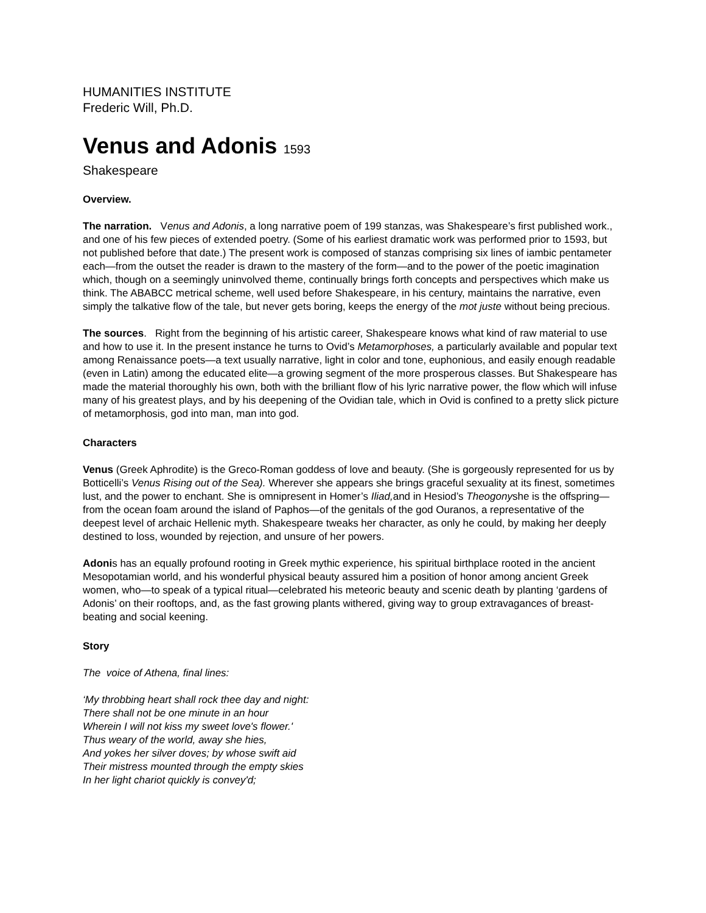HUMANITIES INSTITUTE
Frederic Will, Ph.D.
Venus and Adonis 1593
Shakespeare
Overview.
The narration. Venus and Adonis, a long narrative poem of 199 stanzas, was Shakespeare’s first published work., and one of his few pieces of extended poetry. (Some of his earliest dramatic work was performed prior to 1593, but not published before that date.) The present work is composed of stanzas comprising six lines of iambic pentameter each—from the outset the reader is drawn to the mastery of the form—and to the power of the poetic imagination which, though on a seemingly uninvolved theme, continually brings forth concepts and perspectives which make us think. The ABABCC metrical scheme, well used before Shakespeare, in his century, maintains the narrative, even simply the talkative flow of the tale, but never gets boring, keeps the energy of the mot juste without being precious.
The sources. Right from the beginning of his artistic career, Shakespeare knows what kind of raw material to use and how to use it. In the present instance he turns to Ovid’s Metamorphoses, a particularly available and popular text among Renaissance poets—a text usually narrative, light in color and tone, euphonious, and easily enough readable (even in Latin) among the educated elite—a growing segment of the more prosperous classes. But Shakespeare has made the material thoroughly his own, both with the brilliant flow of his lyric narrative power, the flow which will infuse many of his greatest plays, and by his deepening of the Ovidian tale, which in Ovid is confined to a pretty slick picture of metamorphosis, god into man, man into god.
Characters
Venus (Greek Aphrodite) is the Greco-Roman goddess of love and beauty. (She is gorgeously represented for us by Botticelli’s Venus Rising out of the Sea). Wherever she appears she brings graceful sexuality at its finest, sometimes lust, and the power to enchant. She is omnipresent in Homer’s Iliad, and in Hesiod’s Theogonyshe is the offspring—from the ocean foam around the island of Paphos—of the genitals of the god Ouranos, a representative of the deepest level of archaic Hellenic myth. Shakespeare tweaks her character, as only he could, by making her deeply destined to loss, wounded by rejection, and unsure of her powers.
Adonis has an equally profound rooting in Greek mythic experience, his spiritual birthplace rooted in the ancient Mesopotamian world, and his wonderful physical beauty assured him a position of honor among ancient Greek women, who—to speak of a typical ritual—celebrated his meteoric beauty and scenic death by planting ‘gardens of Adonis’ on their rooftops, and, as the fast growing plants withered, giving way to group extravagances of breast-beating and social keening.
Story
The voice of Athena, final lines:
‘My throbbing heart shall rock thee day and night:
There shall not be one minute in an hour
Wherein I will not kiss my sweet love's flower.'
Thus weary of the world, away she hies,
And yokes her silver doves; by whose swift aid
Their mistress mounted through the empty skies
In her light chariot quickly is convey'd;